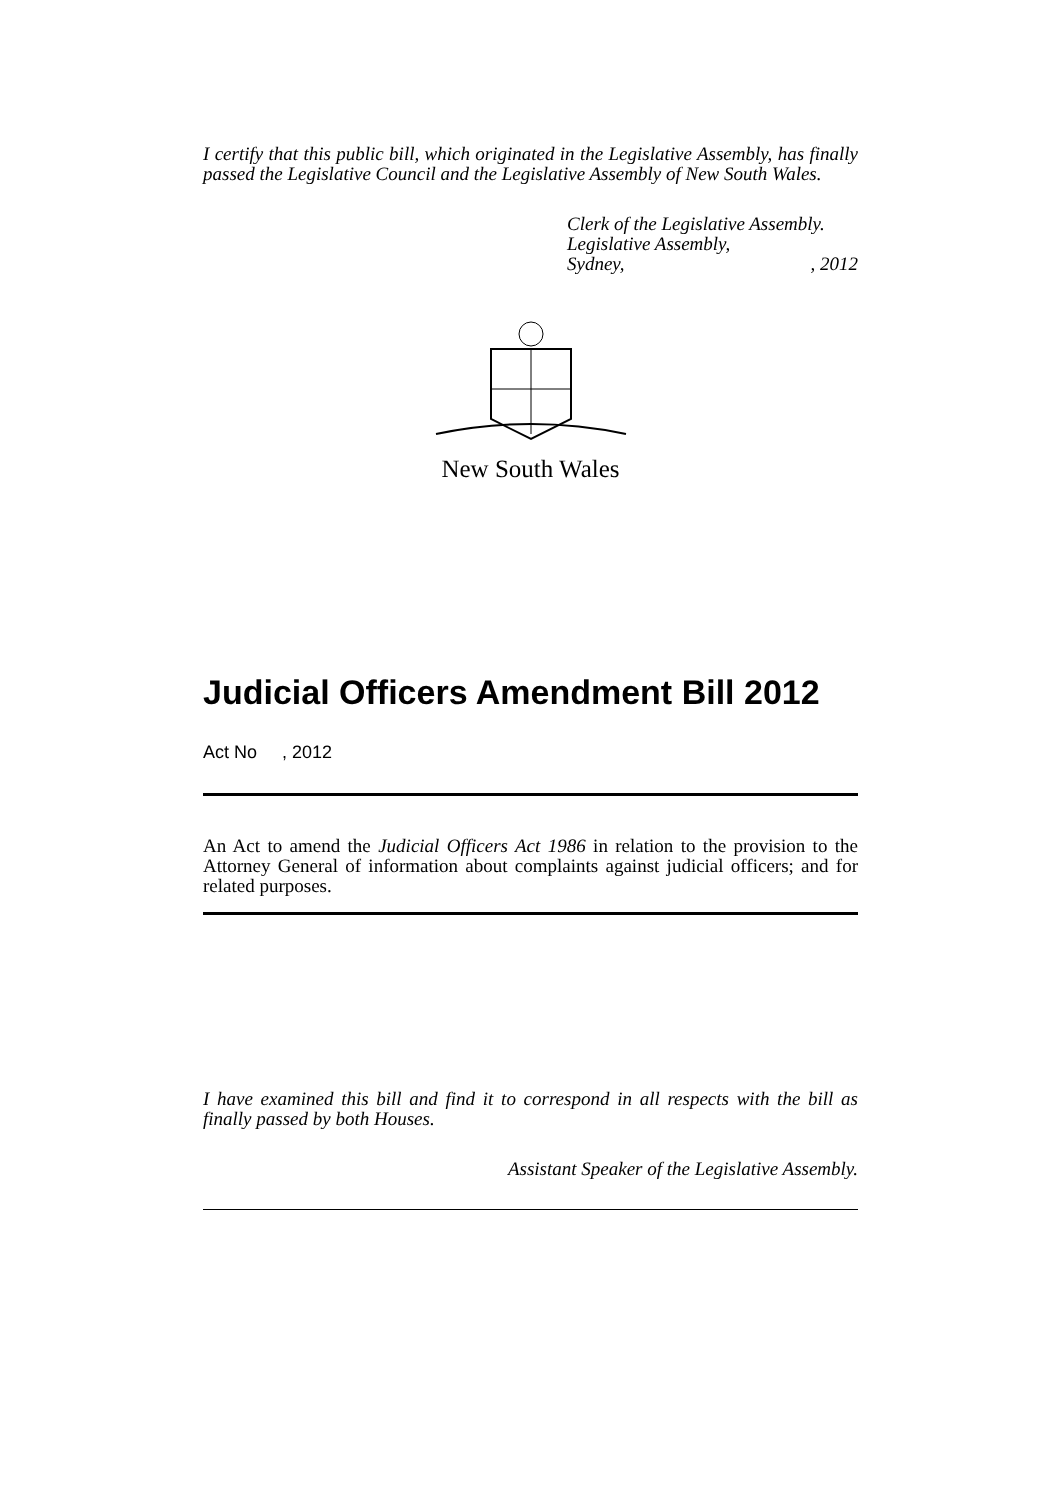I certify that this public bill, which originated in the Legislative Assembly, has finally passed the Legislative Council and the Legislative Assembly of New South Wales.
Clerk of the Legislative Assembly.
Legislative Assembly,
Sydney,, 2012
New South Wales
Judicial Officers Amendment Bill 2012
Act No , 2012
An Act to amend the Judicial Officers Act 1986 in relation to the provision to the Attorney General of information about complaints against judicial officers; and for related purposes.
I have examined this bill and find it to correspond in all respects with the bill as finally passed by both Houses.
Assistant Speaker of the Legislative Assembly.